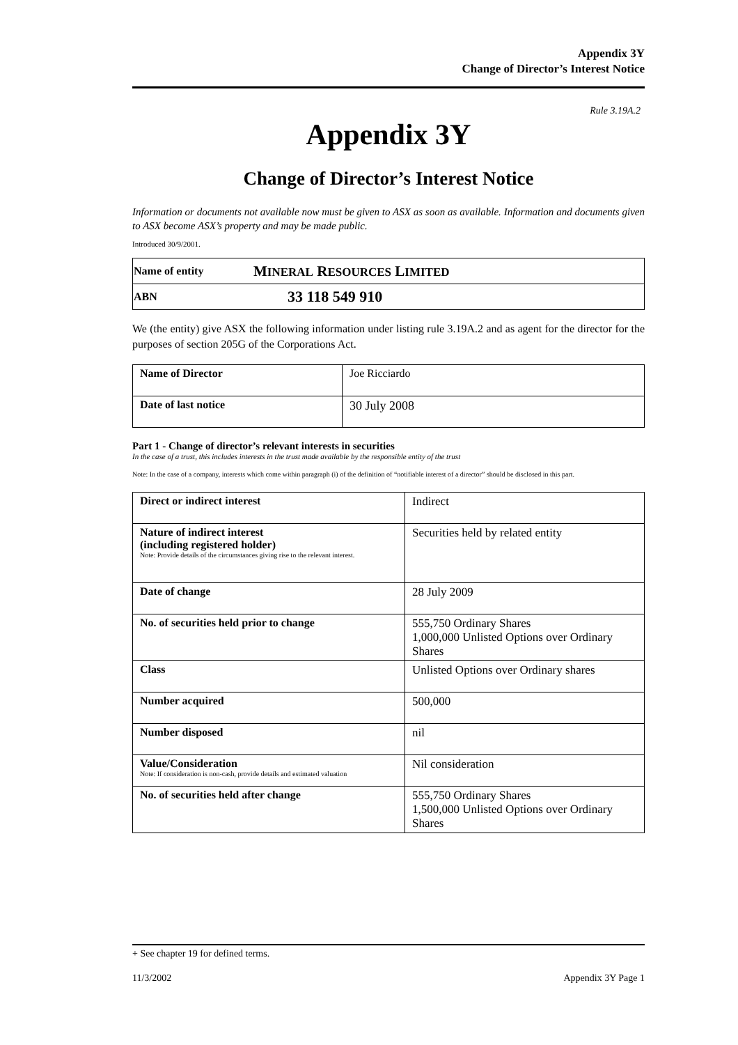Appendix 3Y
Change of Director’s Interest Notice
Rule 3.19A.2
Appendix 3Y
Change of Director’s Interest Notice
Information or documents not available now must be given to ASX as soon as available. Information and documents given to ASX become ASX’s property and may be made public.
Introduced 30/9/2001.
| Name of entity | M INERAL R ESOURCES L IMITED |
| ABN | 33 118 549 910 |
We (the entity) give ASX the following information under listing rule 3.19A.2 and as agent for the director for the purposes of section 205G of the Corporations Act.
| Name of Director | Joe Ricciardo |
| Date of last notice | 30 July 2008 |
Part 1 - Change of director’s relevant interests in securities
In the case of a trust, this includes interests in the trust made available by the responsible entity of the trust
Note: In the case of a company, interests which come within paragraph (i) of the definition of “notifiable interest of a director” should be disclosed in this part.
| Direct or indirect interest | Indirect |
| Nature of indirect interest (including registered holder) Note: Provide details of the circumstances giving rise to the relevant interest. | Securities held by related entity |
| Date of change | 28 July 2009 |
| No. of securities held prior to change | 555,750 Ordinary Shares 1,000,000 Unlisted Options over Ordinary Shares |
| Class | Unlisted Options over Ordinary shares |
| Number acquired | 500,000 |
| Number disposed | nil |
| Value/Consideration Note: If consideration is non-cash, provide details and estimated valuation | Nil consideration |
| No. of securities held after change | 555,750 Ordinary Shares 1,500,000 Unlisted Options over Ordinary Shares |
+ See chapter 19 for defined terms.
11/3/2002 Appendix 3Y Page 1